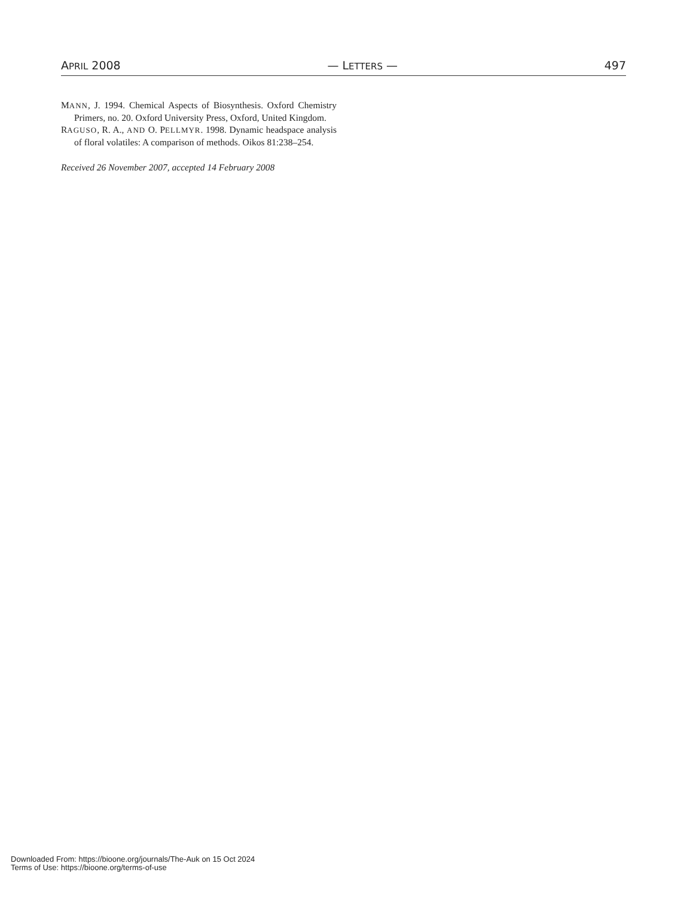APRIL 2008 — LETTERS — 497
MANN, J. 1994. Chemical Aspects of Biosynthesis. Oxford Chemistry Primers, no. 20. Oxford University Press, Oxford, United Kingdom.
RAGUSO, R. A., AND O. PELLMYR. 1998. Dynamic headspace analysis of floral volatiles: A comparison of methods. Oikos 81:238–254.
Received 26 November 2007, accepted 14 February 2008
Downloaded From: https://bioone.org/journals/The-Auk on 15 Oct 2024
Terms of Use: https://bioone.org/terms-of-use